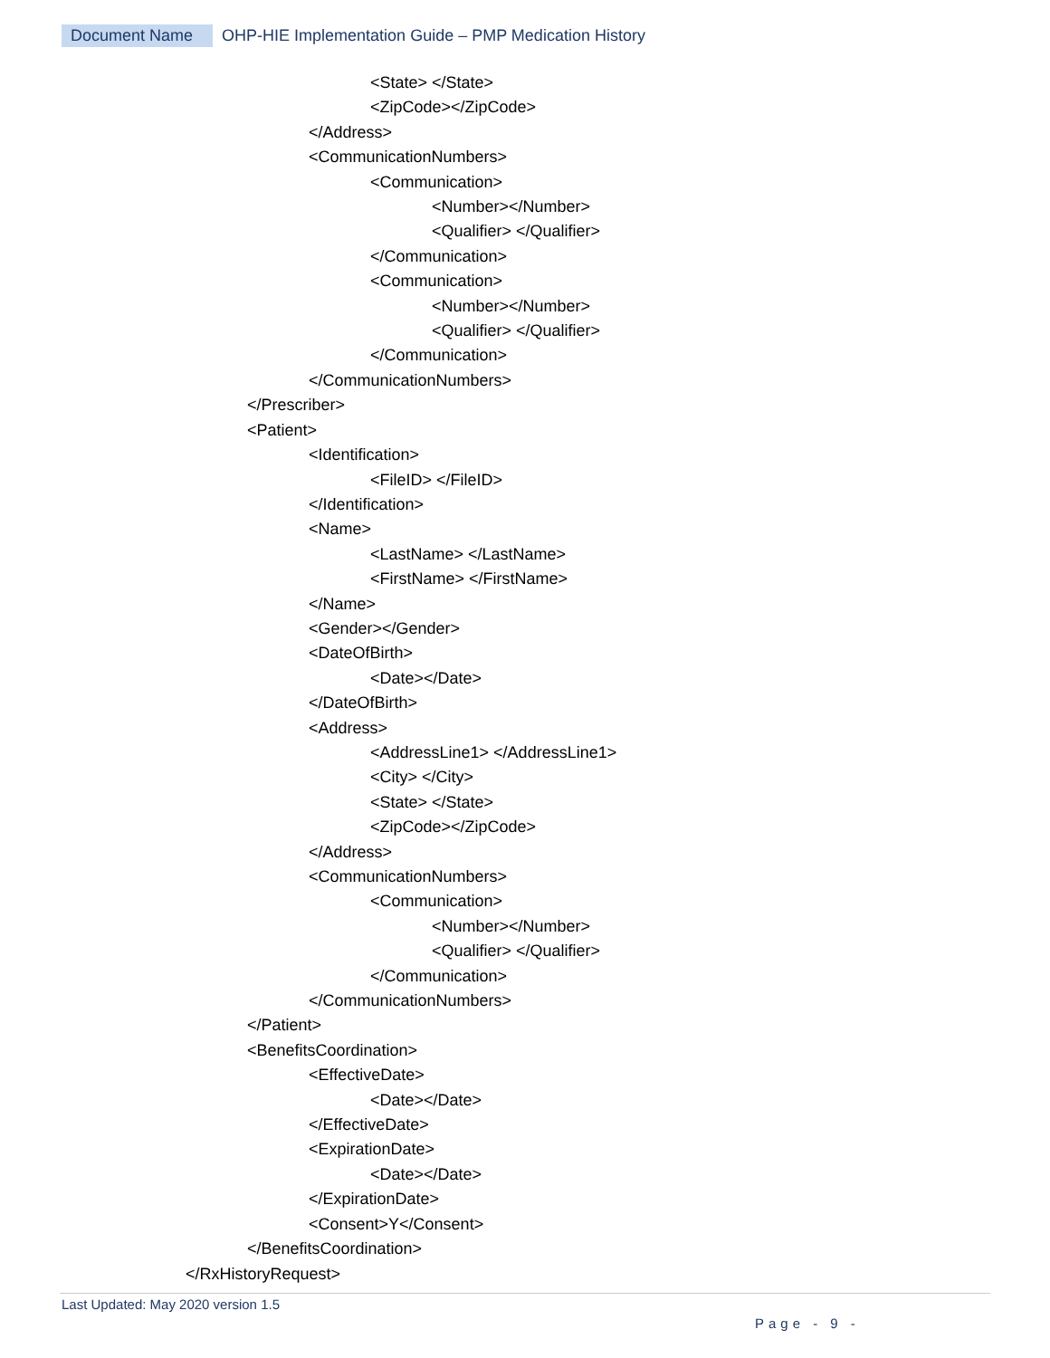Document Name OHP-HIE Implementation Guide – PMP Medication History
<State> </State>
<ZipCode></ZipCode>
</Address>
<CommunicationNumbers>
<Communication>
<Number></Number>
<Qualifier> </Qualifier>
</Communication>
<Communication>
<Number></Number>
<Qualifier> </Qualifier>
</Communication>
</CommunicationNumbers>
</Prescriber>
<Patient>
<Identification>
<FileID> </FileID>
</Identification>
<Name>
<LastName> </LastName>
<FirstName> </FirstName>
</Name>
<Gender></Gender>
<DateOfBirth>
<Date></Date>
</DateOfBirth>
<Address>
<AddressLine1> </AddressLine1>
<City> </City>
<State> </State>
<ZipCode></ZipCode>
</Address>
<CommunicationNumbers>
<Communication>
<Number></Number>
<Qualifier> </Qualifier>
</Communication>
</CommunicationNumbers>
</Patient>
<BenefitsCoordination>
<EffectiveDate>
<Date></Date>
</EffectiveDate>
<ExpirationDate>
<Date></Date>
</ExpirationDate>
<Consent>Y</Consent>
</BenefitsCoordination>
</RxHistoryRequest>
Last Updated: May 2020 version 1.5
Page - 9 -